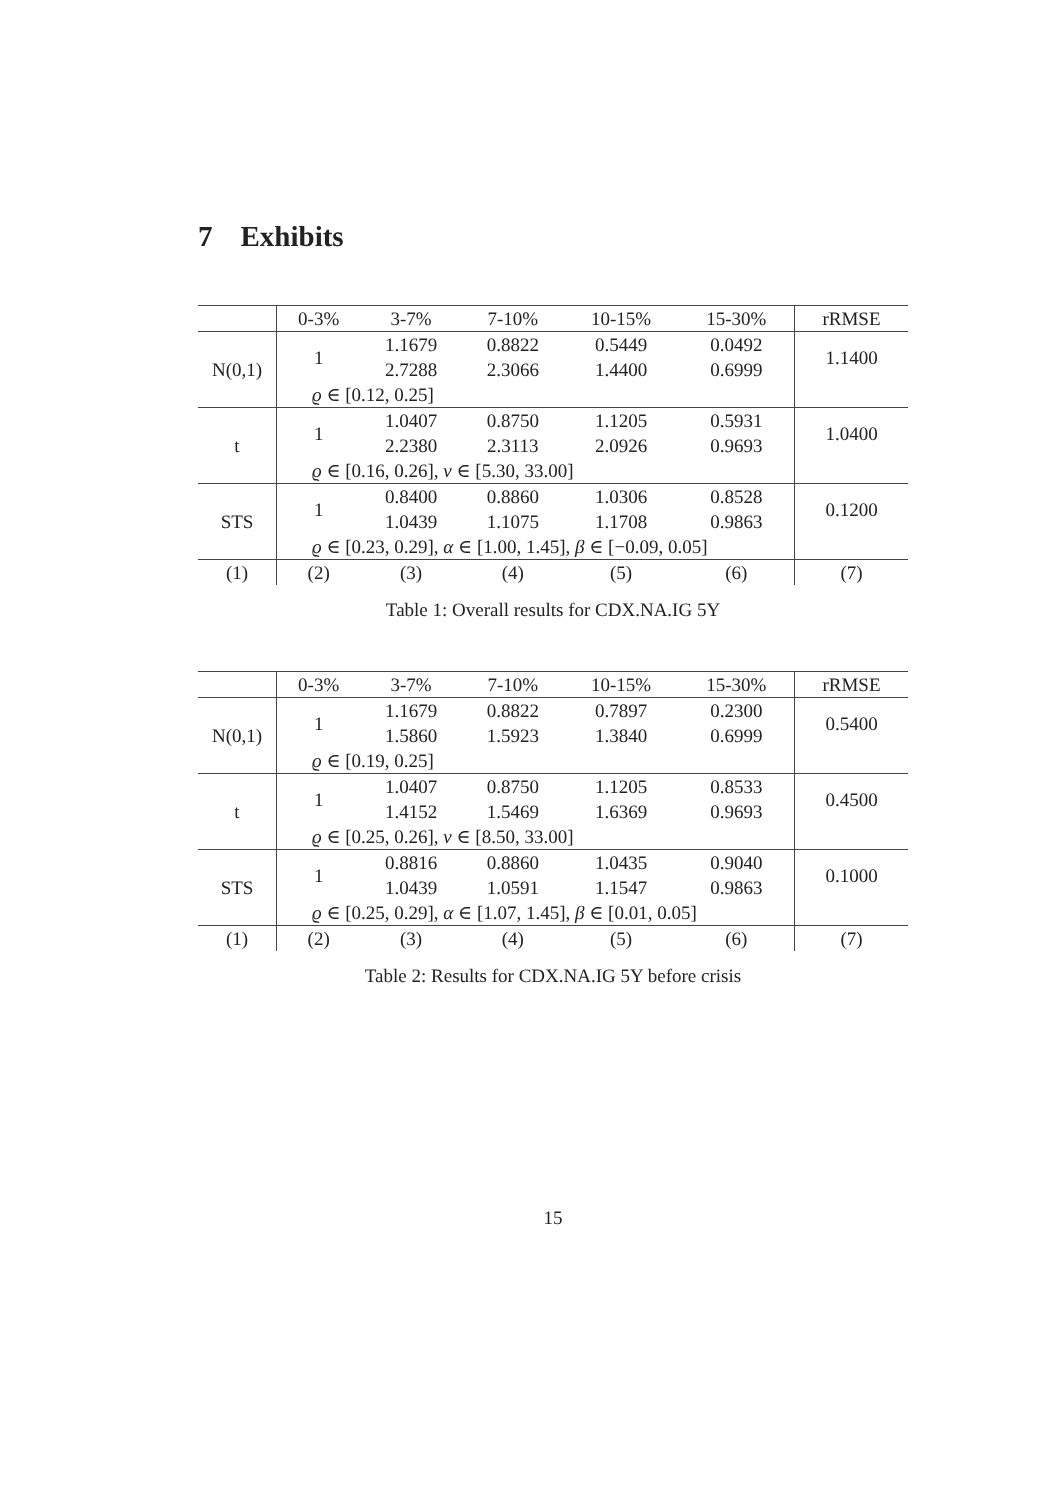7 Exhibits
| | 0-3% | 3-7% | 7-10% | 10-15% | 15-30% | rRMSE |
| --- | --- | --- | --- | --- | --- | --- |
| N(0,1) | 1 | 1.1679 | 0.8822 | 0.5449 | 0.0492 | 1.1400 |
| | | 2.7288 | 2.3066 | 1.4400 | 0.6999 | |
| | ϱ ∈ [0.12, 0.25] | | | | | |
| t | 1 | 1.0407 | 0.8750 | 1.1205 | 0.5931 | 1.0400 |
| | | 2.2380 | 2.3113 | 2.0926 | 0.9693 | |
| | ϱ ∈ [0.16, 0.26], ν ∈ [5.30, 33.00] | | | | | |
| STS | 1 | 0.8400 | 0.8860 | 1.0306 | 0.8528 | 0.1200 |
| | | 1.0439 | 1.1075 | 1.1708 | 0.9863 | |
| | ϱ ∈ [0.23, 0.29], α ∈ [1.00, 1.45], β ∈ [−0.09, 0.05] | | | | | |
| (1) | (2) | (3) | (4) | (5) | (6) | (7) |
Table 1: Overall results for CDX.NA.IG 5Y
| | 0-3% | 3-7% | 7-10% | 10-15% | 15-30% | rRMSE |
| --- | --- | --- | --- | --- | --- | --- |
| N(0,1) | 1 | 1.1679 | 0.8822 | 0.7897 | 0.2300 | 0.5400 |
| | | 1.5860 | 1.5923 | 1.3840 | 0.6999 | |
| | ϱ ∈ [0.19, 0.25] | | | | | |
| t | 1 | 1.0407 | 0.8750 | 1.1205 | 0.8533 | 0.4500 |
| | | 1.4152 | 1.5469 | 1.6369 | 0.9693 | |
| | ϱ ∈ [0.25, 0.26], ν ∈ [8.50, 33.00] | | | | | |
| STS | 1 | 0.8816 | 0.8860 | 1.0435 | 0.9040 | 0.1000 |
| | | 1.0439 | 1.0591 | 1.1547 | 0.9863 | |
| | ϱ ∈ [0.25, 0.29], α ∈ [1.07, 1.45], β ∈ [0.01, 0.05] | | | | | |
| (1) | (2) | (3) | (4) | (5) | (6) | (7) |
Table 2: Results for CDX.NA.IG 5Y before crisis
15